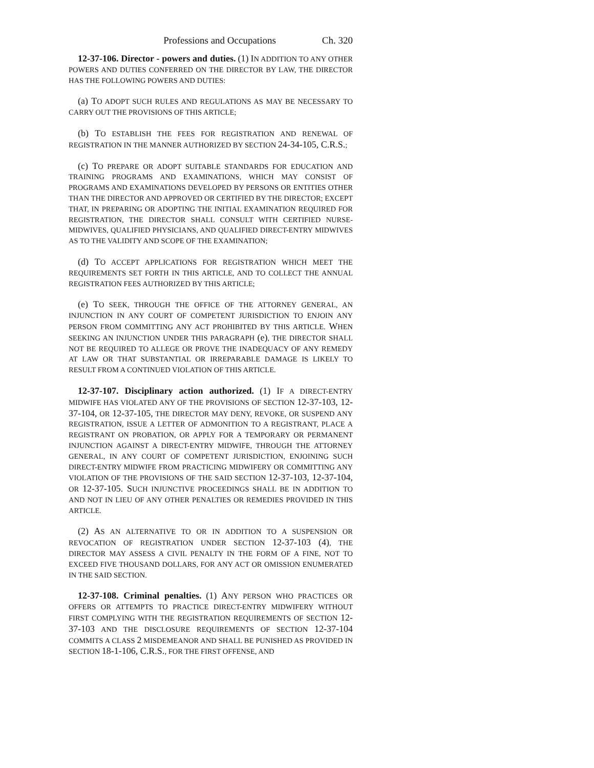Professions and Occupations Ch. 320
12-37-106. Director - powers and duties. (1) IN ADDITION TO ANY OTHER POWERS AND DUTIES CONFERRED ON THE DIRECTOR BY LAW, THE DIRECTOR HAS THE FOLLOWING POWERS AND DUTIES:
(a) TO ADOPT SUCH RULES AND REGULATIONS AS MAY BE NECESSARY TO CARRY OUT THE PROVISIONS OF THIS ARTICLE;
(b) TO ESTABLISH THE FEES FOR REGISTRATION AND RENEWAL OF REGISTRATION IN THE MANNER AUTHORIZED BY SECTION 24-34-105, C.R.S.;
(c) TO PREPARE OR ADOPT SUITABLE STANDARDS FOR EDUCATION AND TRAINING PROGRAMS AND EXAMINATIONS, WHICH MAY CONSIST OF PROGRAMS AND EXAMINATIONS DEVELOPED BY PERSONS OR ENTITIES OTHER THAN THE DIRECTOR AND APPROVED OR CERTIFIED BY THE DIRECTOR; EXCEPT THAT, IN PREPARING OR ADOPTING THE INITIAL EXAMINATION REQUIRED FOR REGISTRATION, THE DIRECTOR SHALL CONSULT WITH CERTIFIED NURSE-MIDWIVES, QUALIFIED PHYSICIANS, AND QUALIFIED DIRECT-ENTRY MIDWIVES AS TO THE VALIDITY AND SCOPE OF THE EXAMINATION;
(d) TO ACCEPT APPLICATIONS FOR REGISTRATION WHICH MEET THE REQUIREMENTS SET FORTH IN THIS ARTICLE, AND TO COLLECT THE ANNUAL REGISTRATION FEES AUTHORIZED BY THIS ARTICLE;
(e) TO SEEK, THROUGH THE OFFICE OF THE ATTORNEY GENERAL, AN INJUNCTION IN ANY COURT OF COMPETENT JURISDICTION TO ENJOIN ANY PERSON FROM COMMITTING ANY ACT PROHIBITED BY THIS ARTICLE. WHEN SEEKING AN INJUNCTION UNDER THIS PARAGRAPH (e), THE DIRECTOR SHALL NOT BE REQUIRED TO ALLEGE OR PROVE THE INADEQUACY OF ANY REMEDY AT LAW OR THAT SUBSTANTIAL OR IRREPARABLE DAMAGE IS LIKELY TO RESULT FROM A CONTINUED VIOLATION OF THIS ARTICLE.
12-37-107. Disciplinary action authorized. (1) IF A DIRECT-ENTRY MIDWIFE HAS VIOLATED ANY OF THE PROVISIONS OF SECTION 12-37-103, 12-37-104, OR 12-37-105, THE DIRECTOR MAY DENY, REVOKE, OR SUSPEND ANY REGISTRATION, ISSUE A LETTER OF ADMONITION TO A REGISTRANT, PLACE A REGISTRANT ON PROBATION, OR APPLY FOR A TEMPORARY OR PERMANENT INJUNCTION AGAINST A DIRECT-ENTRY MIDWIFE, THROUGH THE ATTORNEY GENERAL, IN ANY COURT OF COMPETENT JURISDICTION, ENJOINING SUCH DIRECT-ENTRY MIDWIFE FROM PRACTICING MIDWIFERY OR COMMITTING ANY VIOLATION OF THE PROVISIONS OF THE SAID SECTION 12-37-103, 12-37-104, OR 12-37-105. SUCH INJUNCTIVE PROCEEDINGS SHALL BE IN ADDITION TO AND NOT IN LIEU OF ANY OTHER PENALTIES OR REMEDIES PROVIDED IN THIS ARTICLE.
(2) AS AN ALTERNATIVE TO OR IN ADDITION TO A SUSPENSION OR REVOCATION OF REGISTRATION UNDER SECTION 12-37-103 (4), THE DIRECTOR MAY ASSESS A CIVIL PENALTY IN THE FORM OF A FINE, NOT TO EXCEED FIVE THOUSAND DOLLARS, FOR ANY ACT OR OMISSION ENUMERATED IN THE SAID SECTION.
12-37-108. Criminal penalties. (1) ANY PERSON WHO PRACTICES OR OFFERS OR ATTEMPTS TO PRACTICE DIRECT-ENTRY MIDWIFERY WITHOUT FIRST COMPLYING WITH THE REGISTRATION REQUIREMENTS OF SECTION 12-37-103 AND THE DISCLOSURE REQUIREMENTS OF SECTION 12-37-104 COMMITS A CLASS 2 MISDEMEANOR AND SHALL BE PUNISHED AS PROVIDED IN SECTION 18-1-106, C.R.S., FOR THE FIRST OFFENSE, AND